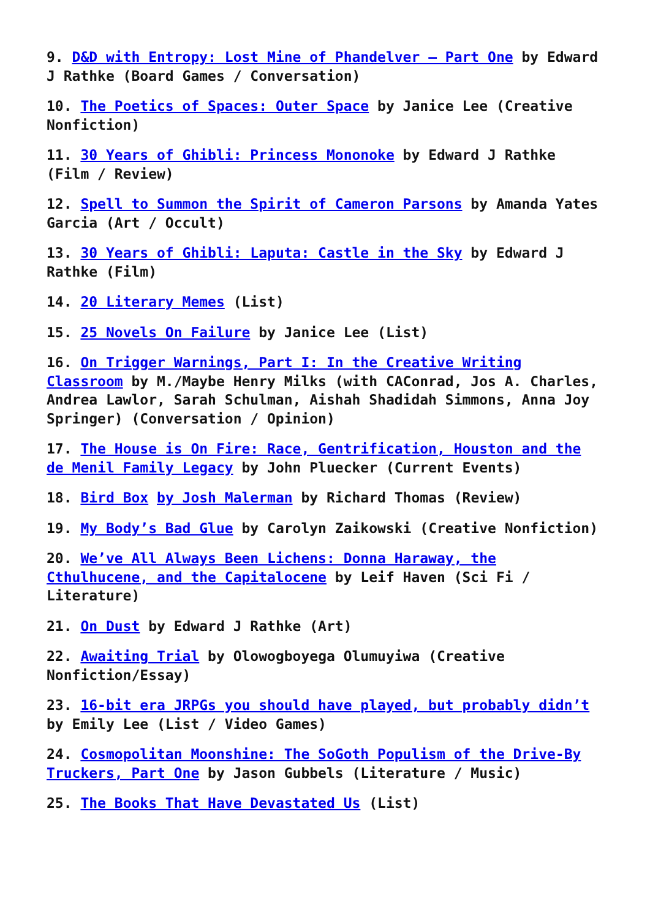9. D&D with Entropy: Lost Mine of Phandelver – Part One by Edward J Rathke (Board Games / Conversation)
10. The Poetics of Spaces: Outer Space by Janice Lee (Creative Nonfiction)
11. 30 Years of Ghibli: Princess Mononoke by Edward J Rathke (Film / Review)
12. Spell to Summon the Spirit of Cameron Parsons by Amanda Yates Garcia (Art / Occult)
13. 30 Years of Ghibli: Laputa: Castle in the Sky by Edward J Rathke (Film)
14. 20 Literary Memes (List)
15. 25 Novels On Failure by Janice Lee (List)
16. On Trigger Warnings, Part I: In the Creative Writing Classroom by M./Maybe Henry Milks (with CAConrad, Jos A. Charles, Andrea Lawlor, Sarah Schulman, Aishah Shadidah Simmons, Anna Joy Springer) (Conversation / Opinion)
17. The House is On Fire: Race, Gentrification, Houston and the de Menil Family Legacy by John Pluecker (Current Events)
18. Bird Box by Josh Malerman by Richard Thomas (Review)
19. My Body’s Bad Glue by Carolyn Zaikowski (Creative Nonfiction)
20. We’ve All Always Been Lichens: Donna Haraway, the Cthulhucene, and the Capitalocene by Leif Haven (Sci Fi / Literature)
21. On Dust by Edward J Rathke (Art)
22. Awaiting Trial by Olowogboyega Olumuyiwa (Creative Nonfiction/Essay)
23. 16-bit era JRPGs you should have played, but probably didn’t by Emily Lee (List / Video Games)
24. Cosmopolitan Moonshine: The SoGoth Populism of the Drive-By Truckers, Part One by Jason Gubbels (Literature / Music)
25. The Books That Have Devastated Us (List)